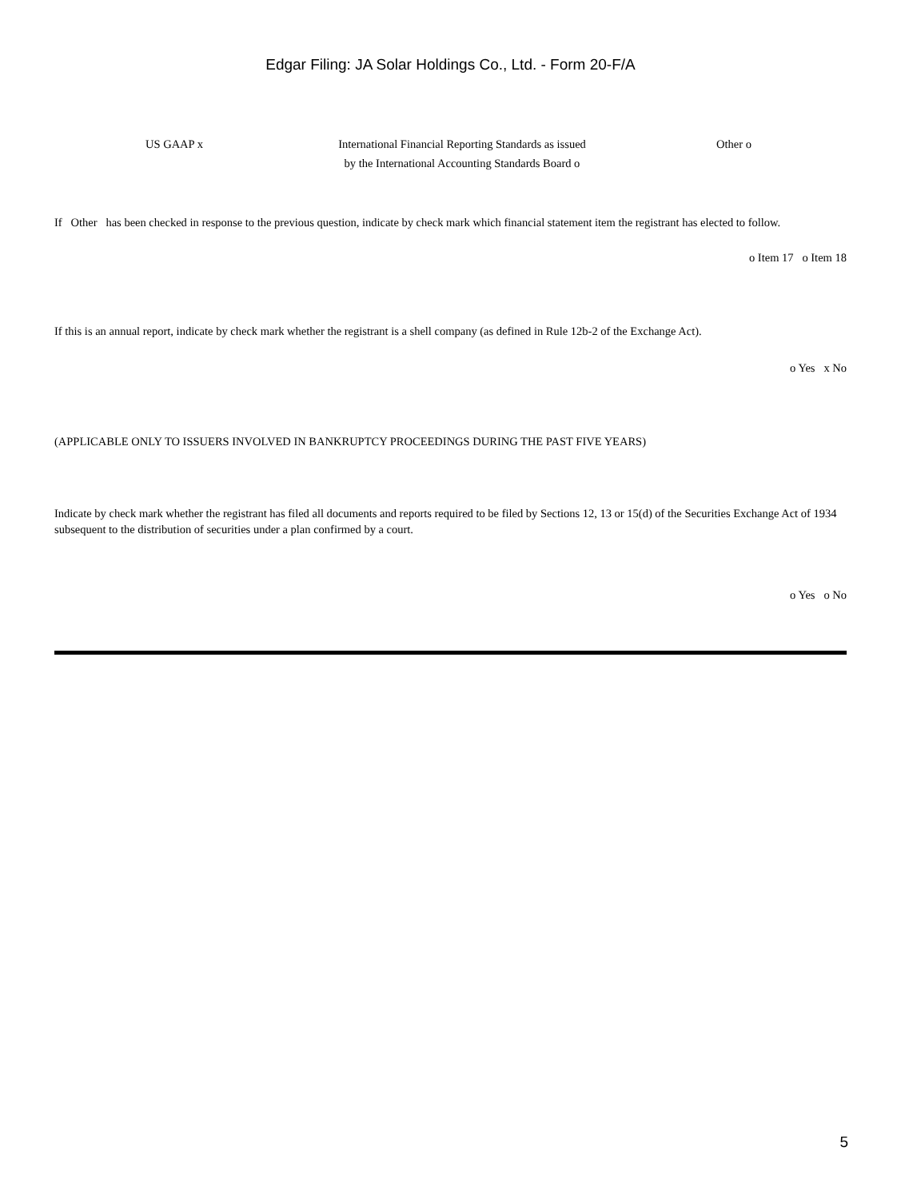Edgar Filing: JA Solar Holdings Co., Ltd. - Form 20-F/A
US GAAP x
International Financial Reporting Standards as issued
by the International Accounting Standards Board o
Other o
If Other has been checked in response to the previous question, indicate by check mark which financial statement item the registrant has elected to follow.
o Item 17 o Item 18
If this is an annual report, indicate by check mark whether the registrant is a shell company (as defined in Rule 12b-2 of the Exchange Act).
o Yes x No
(APPLICABLE ONLY TO ISSUERS INVOLVED IN BANKRUPTCY PROCEEDINGS DURING THE PAST FIVE YEARS)
Indicate by check mark whether the registrant has filed all documents and reports required to be filed by Sections 12, 13 or 15(d) of the Securities Exchange Act of 1934 subsequent to the distribution of securities under a plan confirmed by a court.
o Yes o No
5